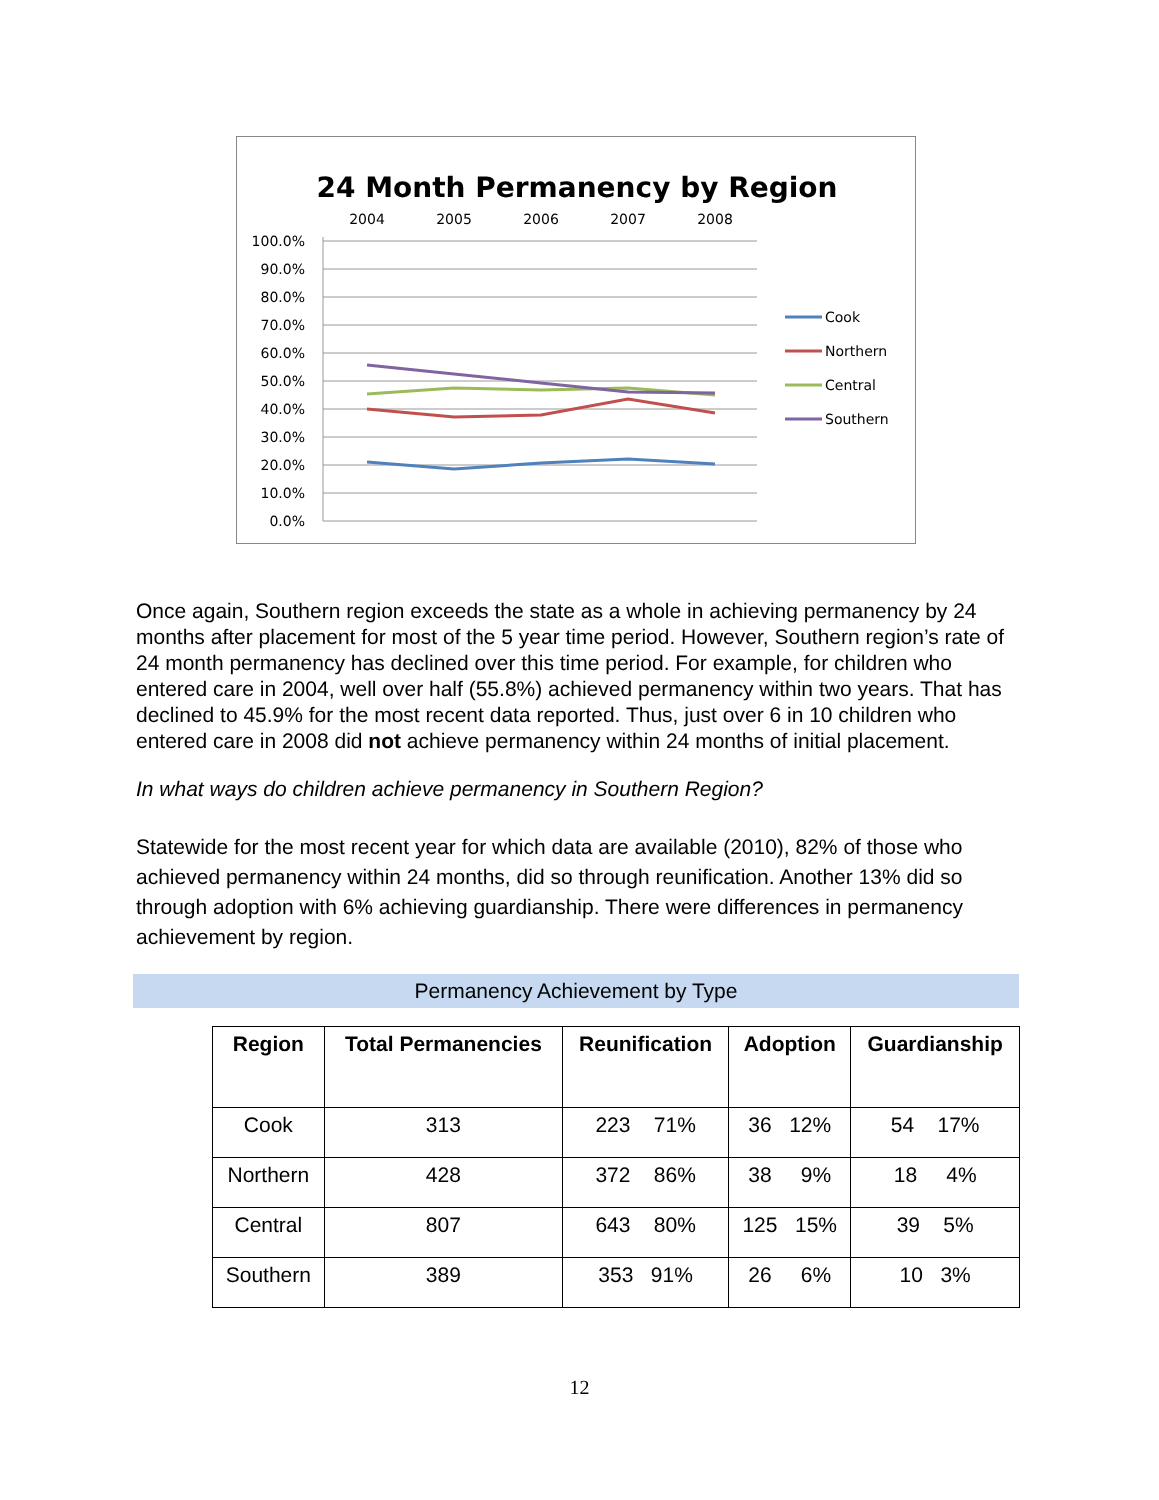24 Month Permanency by Region
2004
2005
2006
2007
2008
100.0%
90.0%
80.0%
70.0%
60.0%
50.0%
40.0%
30.0%
20.0%
10.0%
0.0%
Cook
Northern
Central
Southern
Once again, Southern region exceeds the state as a whole in achieving permanency by 24 months after placement for most of the 5 year time period. However, Southern region’s rate of 24 month permanency has declined over this time period. For example, for children who entered care in 2004, well over half (55.8%) achieved permanency within two years. That has declined to 45.9% for the most recent data reported. Thus, just over 6 in 10 children who entered care in 2008 did not achieve permanency within 24 months of initial placement.
In what ways do children achieve permanency in Southern Region?
Statewide for the most recent year for which data are available (2010), 82% of those who achieved permanency within 24 months, did so through reunification. Another 13% did so through adoption with 6% achieving guardianship. There were differences in permanency achievement by region.
Permanency Achievement by Type
| Region | Total Permanencies | Reunification | Adoption | Guardianship |
| --- | --- | --- | --- | --- |
| Cook | 313 | 223 71% | 36 12% | 54 17% |
| Northern | 428 | 372 86% | 38 9% | 18 4% |
| Central | 807 | 643 80% | 125 15% | 39 5% |
| Southern | 389 | 353 91% | 26 6% | 10 3% |
12